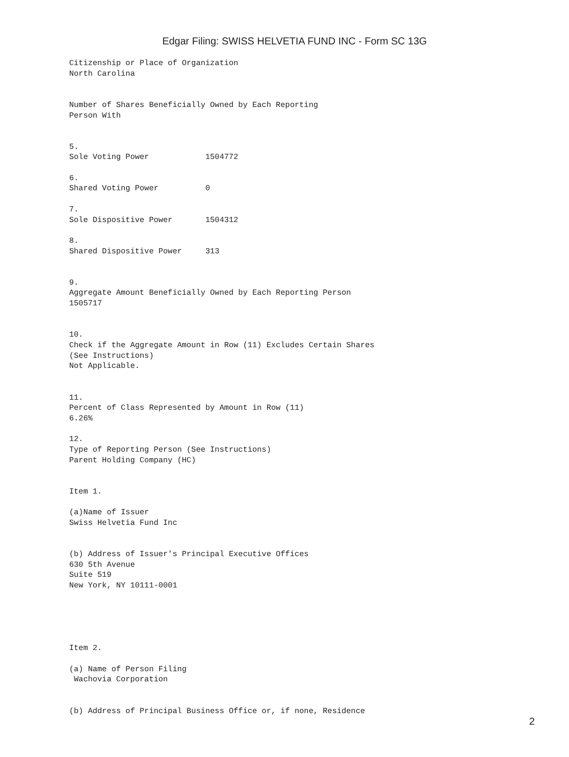Edgar Filing: SWISS HELVETIA FUND INC - Form SC 13G
Citizenship or Place of Organization
North Carolina


Number of Shares Beneficially Owned by Each Reporting
Person With


5.
Sole Voting Power            1504772

6.
Shared Voting Power          0

7.
Sole Dispositive Power       1504312

8.
Shared Dispositive Power     313


9.
Aggregate Amount Beneficially Owned by Each Reporting Person
1505717


10.
Check if the Aggregate Amount in Row (11) Excludes Certain Shares
(See Instructions)
Not Applicable.


11.
Percent of Class Represented by Amount in Row (11)
6.26%

12.
Type of Reporting Person (See Instructions)
Parent Holding Company (HC)


Item 1.

(a)Name of Issuer
Swiss Helvetia Fund Inc


(b) Address of Issuer's Principal Executive Offices
630 5th Avenue
Suite 519
New York, NY 10111-0001





Item 2.

(a) Name of Person Filing
 Wachovia Corporation


(b) Address of Principal Business Office or, if none, Residence
2